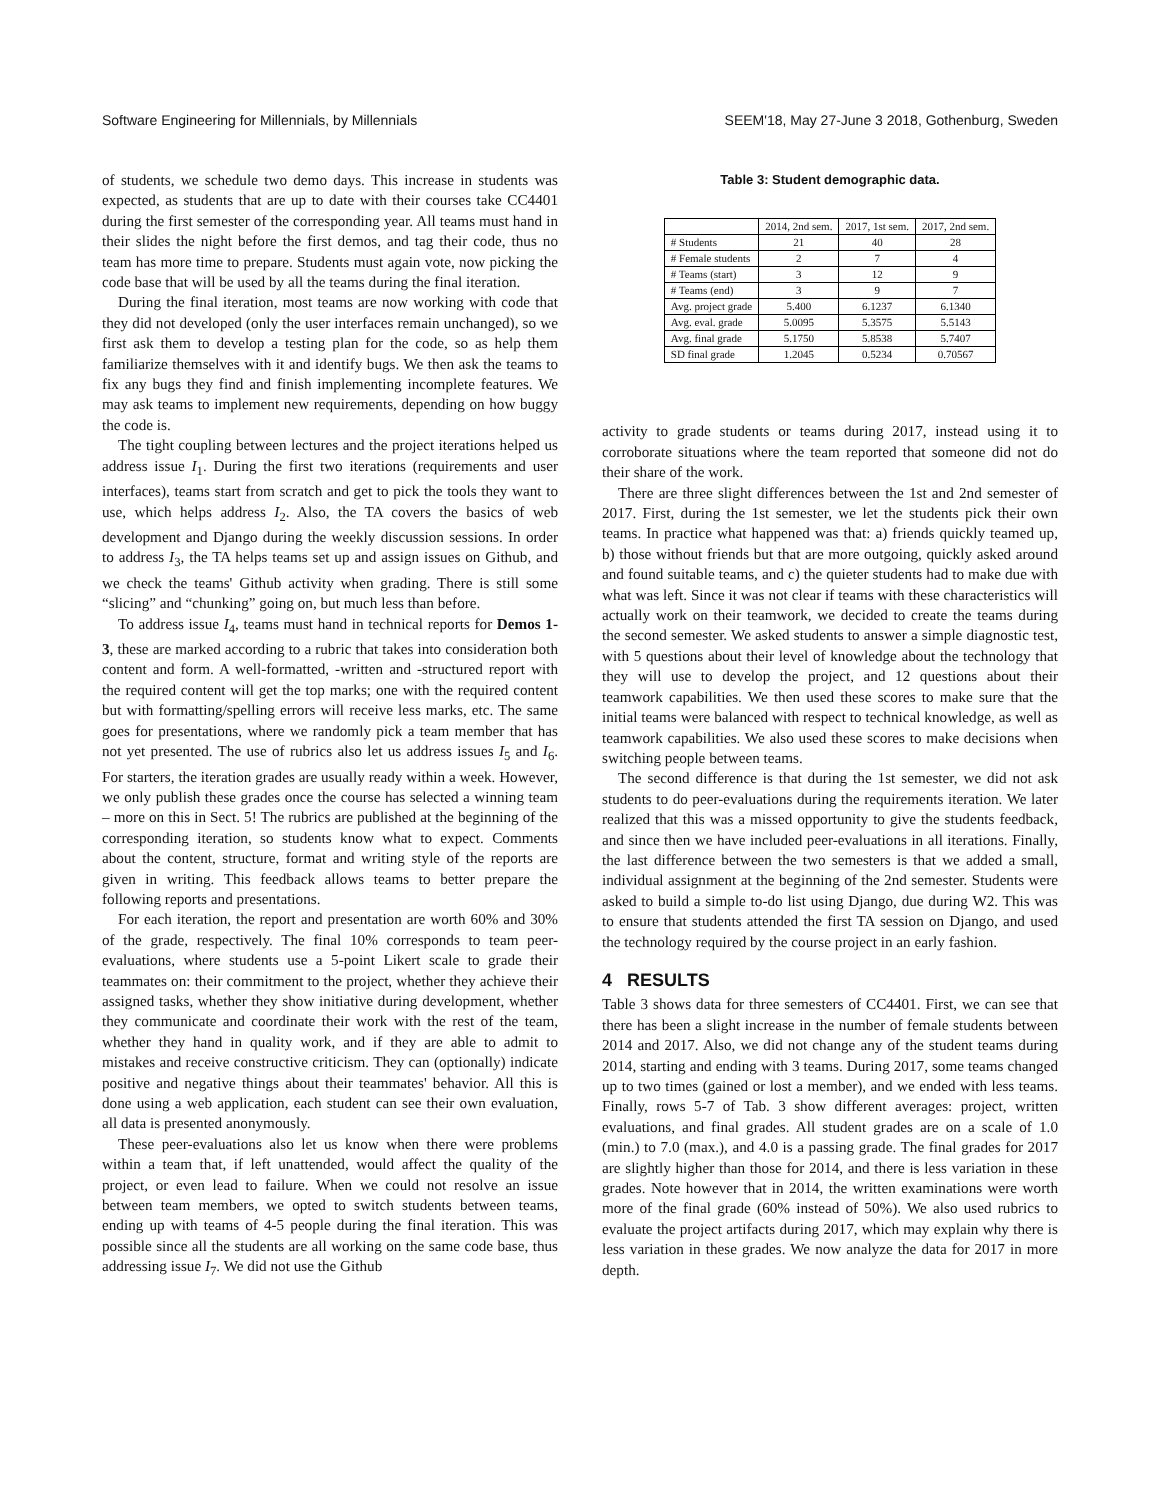Software Engineering for Millennials, by Millennials SEEM'18, May 27-June 3 2018, Gothenburg, Sweden
of students, we schedule two demo days. This increase in students was expected, as students that are up to date with their courses take CC4401 during the first semester of the corresponding year. All teams must hand in their slides the night before the first demos, and tag their code, thus no team has more time to prepare. Students must again vote, now picking the code base that will be used by all the teams during the final iteration.
During the final iteration, most teams are now working with code that they did not developed (only the user interfaces remain unchanged), so we first ask them to develop a testing plan for the code, so as help them familiarize themselves with it and identify bugs. We then ask the teams to fix any bugs they find and finish implementing incomplete features. We may ask teams to implement new requirements, depending on how buggy the code is.
The tight coupling between lectures and the project iterations helped us address issue I<sub>1</sub>. During the first two iterations (requirements and user interfaces), teams start from scratch and get to pick the tools they want to use, which helps address I<sub>2</sub>. Also, the TA covers the basics of web development and Django during the weekly discussion sessions. In order to address I<sub>3</sub>, the TA helps teams set up and assign issues on Github, and we check the teams' Github activity when grading. There is still some “slicing” and “chunking” going on, but much less than before.
To address issue I<sub>4</sub>, teams must hand in technical reports for Demos 1-3, these are marked according to a rubric that takes into consideration both content and form. A well-formatted, -written and -structured report with the required content will get the top marks; one with the required content but with formatting/spelling errors will receive less marks, etc. The same goes for presentations, where we randomly pick a team member that has not yet presented. The use of rubrics also let us address issues I<sub>5</sub> and I<sub>6</sub>. For starters, the iteration grades are usually ready within a week. However, we only publish these grades once the course has selected a winning team – more on this in Sect. 5! The rubrics are published at the beginning of the corresponding iteration, so students know what to expect. Comments about the content, structure, format and writing style of the reports are given in writing. This feedback allows teams to better prepare the following reports and presentations.
For each iteration, the report and presentation are worth 60% and 30% of the grade, respectively. The final 10% corresponds to team peer-evaluations, where students use a 5-point Likert scale to grade their teammates on: their commitment to the project, whether they achieve their assigned tasks, whether they show initiative during development, whether they communicate and coordinate their work with the rest of the team, whether they hand in quality work, and if they are able to admit to mistakes and receive constructive criticism. They can (optionally) indicate positive and negative things about their teammates' behavior. All this is done using a web application, each student can see their own evaluation, all data is presented anonymously.
These peer-evaluations also let us know when there were problems within a team that, if left unattended, would affect the quality of the project, or even lead to failure. When we could not resolve an issue between team members, we opted to switch students between teams, ending up with teams of 4-5 people during the final iteration. This was possible since all the students are all working on the same code base, thus addressing issue I<sub>7</sub>. We did not use the Github
Table 3: Student demographic data.
| | 2014, 2nd sem. | 2017, 1st sem. | 2017, 2nd sem. |
| --- | --- | --- | --- |
| # Students | 21 | 40 | 28 |
| # Female students | 2 | 7 | 4 |
| # Teams (start) | 3 | 12 | 9 |
| # Teams (end) | 3 | 9 | 7 |
| Avg. project grade | 5.400 | 6.1237 | 6.1340 |
| Avg. eval. grade | 5.0095 | 5.3575 | 5.5143 |
| Avg. final grade | 5.1750 | 5.8538 | 5.7407 |
| SD final grade | 1.2045 | 0.5234 | 0.70567 |
activity to grade students or teams during 2017, instead using it to corroborate situations where the team reported that someone did not do their share of the work.
There are three slight differences between the 1st and 2nd semester of 2017. First, during the 1st semester, we let the students pick their own teams. In practice what happened was that: a) friends quickly teamed up, b) those without friends but that are more outgoing, quickly asked around and found suitable teams, and c) the quieter students had to make due with what was left. Since it was not clear if teams with these characteristics will actually work on their teamwork, we decided to create the teams during the second semester. We asked students to answer a simple diagnostic test, with 5 questions about their level of knowledge about the technology that they will use to develop the project, and 12 questions about their teamwork capabilities. We then used these scores to make sure that the initial teams were balanced with respect to technical knowledge, as well as teamwork capabilities. We also used these scores to make decisions when switching people between teams.
The second difference is that during the 1st semester, we did not ask students to do peer-evaluations during the requirements iteration. We later realized that this was a missed opportunity to give the students feedback, and since then we have included peer-evaluations in all iterations. Finally, the last difference between the two semesters is that we added a small, individual assignment at the beginning of the 2nd semester. Students were asked to build a simple to-do list using Django, due during W2. This was to ensure that students attended the first TA session on Django, and used the technology required by the course project in an early fashion.
4 RESULTS
Table 3 shows data for three semesters of CC4401. First, we can see that there has been a slight increase in the number of female students between 2014 and 2017. Also, we did not change any of the student teams during 2014, starting and ending with 3 teams. During 2017, some teams changed up to two times (gained or lost a member), and we ended with less teams. Finally, rows 5-7 of Tab. 3 show different averages: project, written evaluations, and final grades. All student grades are on a scale of 1.0 (min.) to 7.0 (max.), and 4.0 is a passing grade. The final grades for 2017 are slightly higher than those for 2014, and there is less variation in these grades. Note however that in 2014, the written examinations were worth more of the final grade (60% instead of 50%). We also used rubrics to evaluate the project artifacts during 2017, which may explain why there is less variation in these grades. We now analyze the data for 2017 in more depth.